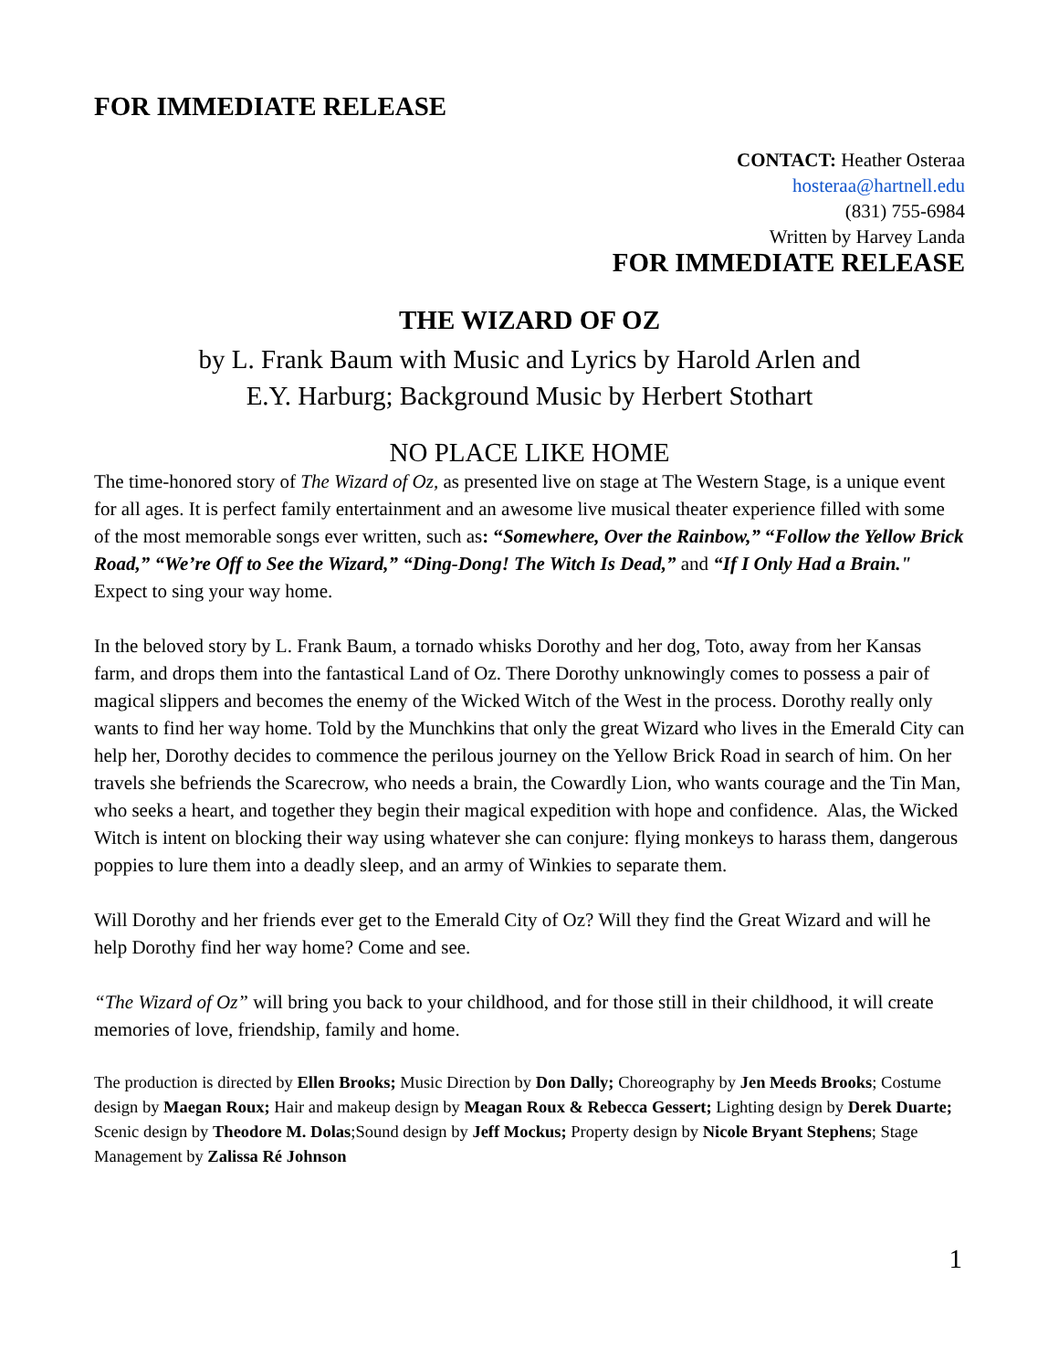FOR IMMEDIATE RELEASE
CONTACT: Heather Osteraa
hosteraa@hartnell.edu
(831) 755-6984
Written by Harvey Landa
FOR IMMEDIATE RELEASE
THE WIZARD OF OZ
by L. Frank Baum with Music and Lyrics by Harold Arlen and
E.Y. Harburg; Background Music by Herbert Stothart
NO PLACE LIKE HOME
The time-honored story of The Wizard of Oz, as presented live on stage at The Western Stage, is a unique event for all ages. It is perfect family entertainment and an awesome live musical theater experience filled with some of the most memorable songs ever written, such as: “Somewhere, Over the Rainbow,” “Follow the Yellow Brick Road,” “We’re Off to See the Wizard,” “Ding-Dong! The Witch Is Dead,” and “If I Only Had a Brain." Expect to sing your way home.
In the beloved story by L. Frank Baum, a tornado whisks Dorothy and her dog, Toto, away from her Kansas farm, and drops them into the fantastical Land of Oz. There Dorothy unknowingly comes to possess a pair of magical slippers and becomes the enemy of the Wicked Witch of the West in the process. Dorothy really only wants to find her way home. Told by the Munchkins that only the great Wizard who lives in the Emerald City can help her, Dorothy decides to commence the perilous journey on the Yellow Brick Road in search of him. On her travels she befriends the Scarecrow, who needs a brain, the Cowardly Lion, who wants courage and the Tin Man, who seeks a heart, and together they begin their magical expedition with hope and confidence. Alas, the Wicked Witch is intent on blocking their way using whatever she can conjure: flying monkeys to harass them, dangerous poppies to lure them into a deadly sleep, and an army of Winkies to separate them.
Will Dorothy and her friends ever get to the Emerald City of Oz? Will they find the Great Wizard and will he help Dorothy find her way home? Come and see.
“The Wizard of Oz” will bring you back to your childhood, and for those still in their childhood, it will create memories of love, friendship, family and home.
The production is directed by Ellen Brooks; Music Direction by Don Dally; Choreography by Jen Meeds Brooks; Costume design by Maegan Roux; Hair and makeup design by Meagan Roux & Rebecca Gessert; Lighting design by Derek Duarte; Scenic design by Theodore M. Dolas;Sound design by Jeff Mockus; Property design by Nicole Bryant Stephens; Stage Management by Zalissa Ré Johnson
1